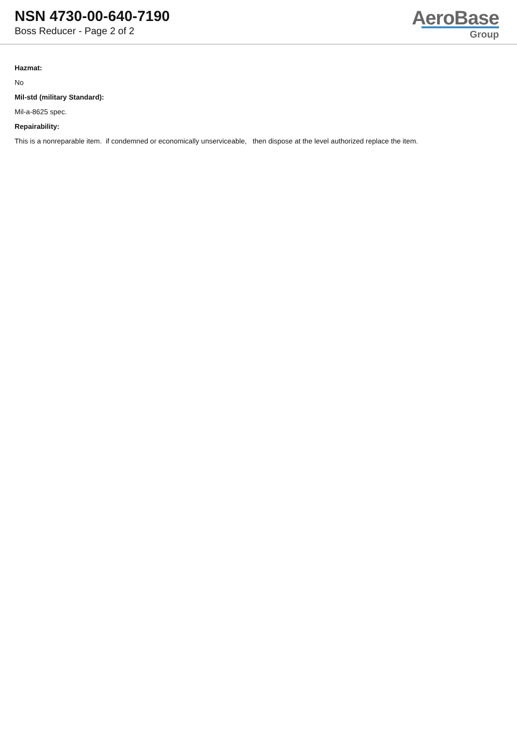NSN 4730-00-640-7190
Boss Reducer - Page 2 of 2
AeroBase
Group
Hazmat:
No
Mil-std (military Standard):
Mil-a-8625 spec.
Repairability:
This is a nonreparable item. if condemned or economically unserviceable, then dispose at the level authorized replace the item.